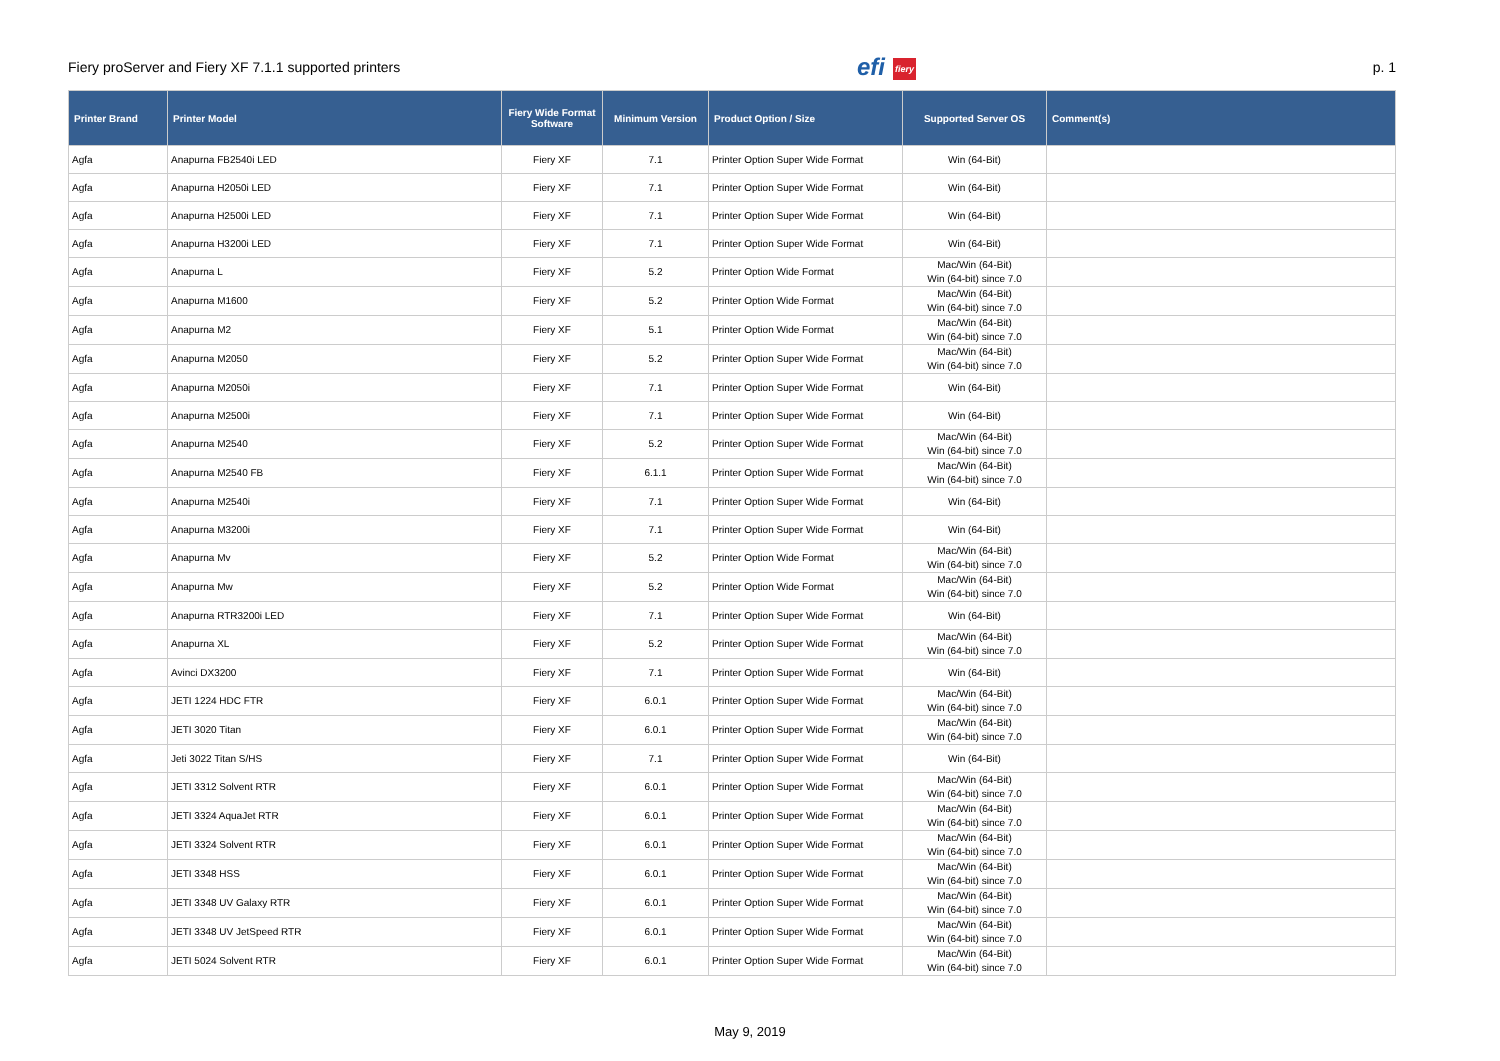Fiery proServer and Fiery XF 7.1.1 supported printers
efi fiery
p. 1
| Printer Brand | Printer Model | Fiery Wide Format Software | Minimum Version | Product Option / Size | Supported Server OS | Comment(s) |
| --- | --- | --- | --- | --- | --- | --- |
| Agfa | Anapurna FB2540i LED | Fiery XF | 7.1 | Printer Option Super Wide Format | Win (64-Bit) | |
| Agfa | Anapurna H2050i LED | Fiery XF | 7.1 | Printer Option Super Wide Format | Win (64-Bit) | |
| Agfa | Anapurna H2500i LED | Fiery XF | 7.1 | Printer Option Super Wide Format | Win (64-Bit) | |
| Agfa | Anapurna H3200i LED | Fiery XF | 7.1 | Printer Option Super Wide Format | Win (64-Bit) | |
| Agfa | Anapurna L | Fiery XF | 5.2 | Printer Option Wide Format | Mac/Win (64-Bit) Win (64-bit) since 7.0 | |
| Agfa | Anapurna M1600 | Fiery XF | 5.2 | Printer Option Wide Format | Mac/Win (64-Bit) Win (64-bit) since 7.0 | |
| Agfa | Anapurna M2 | Fiery XF | 5.1 | Printer Option Wide Format | Mac/Win (64-Bit) Win (64-bit) since 7.0 | |
| Agfa | Anapurna M2050 | Fiery XF | 5.2 | Printer Option Super Wide Format | Mac/Win (64-Bit) Win (64-bit) since 7.0 | |
| Agfa | Anapurna M2050i | Fiery XF | 7.1 | Printer Option Super Wide Format | Win (64-Bit) | |
| Agfa | Anapurna M2500i | Fiery XF | 7.1 | Printer Option Super Wide Format | Win (64-Bit) | |
| Agfa | Anapurna M2540 | Fiery XF | 5.2 | Printer Option Super Wide Format | Mac/Win (64-Bit) Win (64-bit) since 7.0 | |
| Agfa | Anapurna M2540 FB | Fiery XF | 6.1.1 | Printer Option Super Wide Format | Mac/Win (64-Bit) Win (64-bit) since 7.0 | |
| Agfa | Anapurna M2540i | Fiery XF | 7.1 | Printer Option Super Wide Format | Win (64-Bit) | |
| Agfa | Anapurna M3200i | Fiery XF | 7.1 | Printer Option Super Wide Format | Win (64-Bit) | |
| Agfa | Anapurna Mv | Fiery XF | 5.2 | Printer Option Wide Format | Mac/Win (64-Bit) Win (64-bit) since 7.0 | |
| Agfa | Anapurna Mw | Fiery XF | 5.2 | Printer Option Wide Format | Mac/Win (64-Bit) Win (64-bit) since 7.0 | |
| Agfa | Anapurna RTR3200i LED | Fiery XF | 7.1 | Printer Option Super Wide Format | Win (64-Bit) | |
| Agfa | Anapurna XL | Fiery XF | 5.2 | Printer Option Super Wide Format | Mac/Win (64-Bit) Win (64-bit) since 7.0 | |
| Agfa | Avinci DX3200 | Fiery XF | 7.1 | Printer Option Super Wide Format | Win (64-Bit) | |
| Agfa | JETI 1224 HDC FTR | Fiery XF | 6.0.1 | Printer Option Super Wide Format | Mac/Win (64-Bit) Win (64-bit) since 7.0 | |
| Agfa | JETI 3020 Titan | Fiery XF | 6.0.1 | Printer Option Super Wide Format | Mac/Win (64-Bit) Win (64-bit) since 7.0 | |
| Agfa | Jeti 3022 Titan S/HS | Fiery XF | 7.1 | Printer Option Super Wide Format | Win (64-Bit) | |
| Agfa | JETI 3312 Solvent RTR | Fiery XF | 6.0.1 | Printer Option Super Wide Format | Mac/Win (64-Bit) Win (64-bit) since 7.0 | |
| Agfa | JETI 3324 AquaJet RTR | Fiery XF | 6.0.1 | Printer Option Super Wide Format | Mac/Win (64-Bit) Win (64-bit) since 7.0 | |
| Agfa | JETI 3324 Solvent RTR | Fiery XF | 6.0.1 | Printer Option Super Wide Format | Mac/Win (64-Bit) Win (64-bit) since 7.0 | |
| Agfa | JETI 3348 HSS | Fiery XF | 6.0.1 | Printer Option Super Wide Format | Mac/Win (64-Bit) Win (64-bit) since 7.0 | |
| Agfa | JETI 3348 UV Galaxy RTR | Fiery XF | 6.0.1 | Printer Option Super Wide Format | Mac/Win (64-Bit) Win (64-bit) since 7.0 | |
| Agfa | JETI 3348 UV JetSpeed RTR | Fiery XF | 6.0.1 | Printer Option Super Wide Format | Mac/Win (64-Bit) Win (64-bit) since 7.0 | |
| Agfa | JETI 5024 Solvent RTR | Fiery XF | 6.0.1 | Printer Option Super Wide Format | Mac/Win (64-Bit) Win (64-bit) since 7.0 | |
May 9, 2019